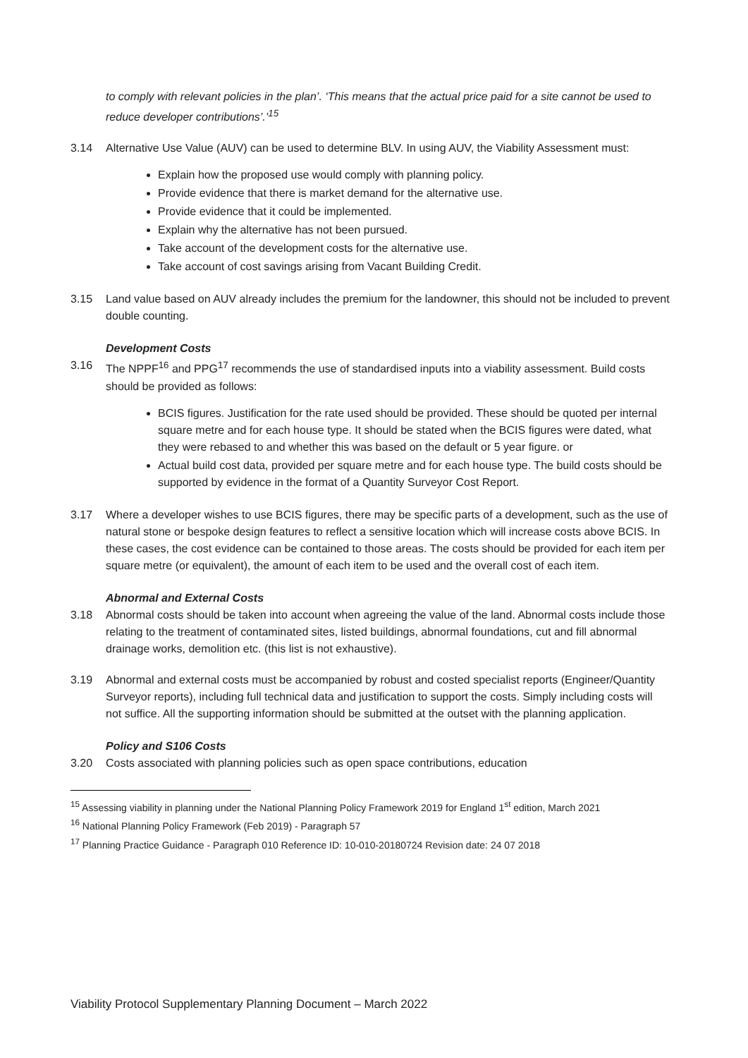to comply with relevant policies in the plan’. ‘This means that the actual price paid for a site cannot be used to reduce developer contributions’.’<sup>15</sup>
3.14 Alternative Use Value (AUV) can be used to determine BLV. In using AUV, the Viability Assessment must:
Explain how the proposed use would comply with planning policy.
Provide evidence that there is market demand for the alternative use.
Provide evidence that it could be implemented.
Explain why the alternative has not been pursued.
Take account of the development costs for the alternative use.
Take account of cost savings arising from Vacant Building Credit.
3.15 Land value based on AUV already includes the premium for the landowner, this should not be included to prevent double counting.
Development Costs
3.16 The NPPF<sup>16</sup> and PPG<sup>17</sup> recommends the use of standardised inputs into a viability assessment. Build costs should be provided as follows:
BCIS figures. Justification for the rate used should be provided. These should be quoted per internal square metre and for each house type. It should be stated when the BCIS figures were dated, what they were rebased to and whether this was based on the default or 5 year figure. or
Actual build cost data, provided per square metre and for each house type. The build costs should be supported by evidence in the format of a Quantity Surveyor Cost Report.
3.17 Where a developer wishes to use BCIS figures, there may be specific parts of a development, such as the use of natural stone or bespoke design features to reflect a sensitive location which will increase costs above BCIS. In these cases, the cost evidence can be contained to those areas. The costs should be provided for each item per square metre (or equivalent), the amount of each item to be used and the overall cost of each item.
Abnormal and External Costs
3.18 Abnormal costs should be taken into account when agreeing the value of the land. Abnormal costs include those relating to the treatment of contaminated sites, listed buildings, abnormal foundations, cut and fill abnormal drainage works, demolition etc. (this list is not exhaustive).
3.19 Abnormal and external costs must be accompanied by robust and costed specialist reports (Engineer/Quantity Surveyor reports), including full technical data and justification to support the costs. Simply including costs will not suffice. All the supporting information should be submitted at the outset with the planning application.
Policy and S106 Costs
3.20 Costs associated with planning policies such as open space contributions, education
<sup>15</sup> Assessing viability in planning under the National Planning Policy Framework 2019 for England 1<sup>st</sup> edition, March 2021
<sup>16</sup> National Planning Policy Framework (Feb 2019) - Paragraph 57
<sup>17</sup> Planning Practice Guidance - Paragraph 010 Reference ID: 10-010-20180724 Revision date: 24 07 2018
Viability Protocol Supplementary Planning Document – March 2022